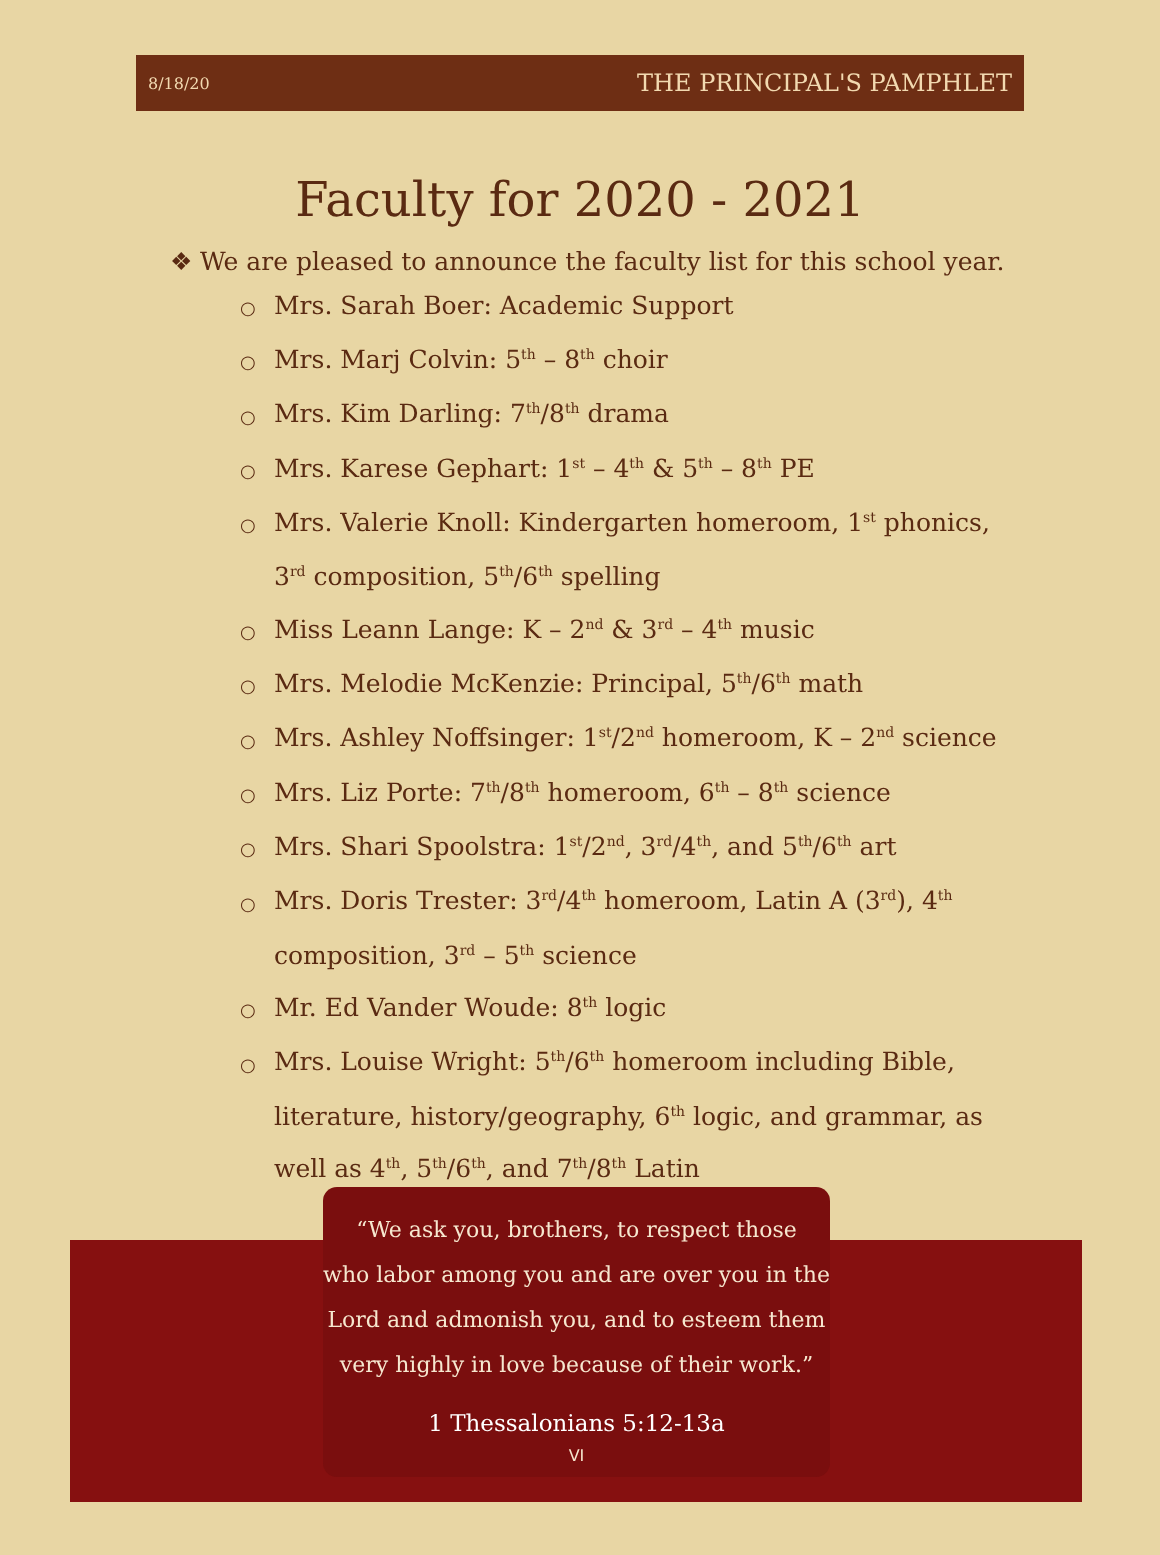8/18/20 THE PRINCIPAL'S PAMPHLET
Faculty for 2020 - 2021
❖ We are pleased to announce the faculty list for this school year.
○ Mrs. Sarah Boer: Academic Support
○ Mrs. Marj Colvin: 5<sup>th</sup> – 8<sup>th</sup> choir
○ Mrs. Kim Darling: 7<sup>th</sup>/8<sup>th</sup> drama
○ Mrs. Karese Gephart: 1<sup>st</sup> – 4<sup>th</sup> & 5<sup>th</sup> – 8<sup>th</sup> PE
○ Mrs. Valerie Knoll: Kindergarten homeroom, 1<sup>st</sup> phonics, 3<sup>rd</sup> composition, 5<sup>th</sup>/6<sup>th</sup> spelling
○ Miss Leann Lange: K – 2<sup>nd</sup> & 3<sup>rd</sup> – 4<sup>th</sup> music
○ Mrs. Melodie McKenzie: Principal, 5<sup>th</sup>/6<sup>th</sup> math
○ Mrs. Ashley Noffsinger: 1<sup>st</sup>/2<sup>nd</sup> homeroom, K – 2<sup>nd</sup> science
○ Mrs. Liz Porte: 7<sup>th</sup>/8<sup>th</sup> homeroom, 6<sup>th</sup> – 8<sup>th</sup> science
○ Mrs. Shari Spoolstra: 1<sup>st</sup>/2<sup>nd</sup>, 3<sup>rd</sup>/4<sup>th</sup>, and 5<sup>th</sup>/6<sup>th</sup> art
○ Mrs. Doris Trester: 3<sup>rd</sup>/4<sup>th</sup> homeroom, Latin A (3<sup>rd</sup>), 4<sup>th</sup> composition, 3<sup>rd</sup> – 5<sup>th</sup> science
○ Mr. Ed Vander Woude: 8<sup>th</sup> logic
○ Mrs. Louise Wright: 5<sup>th</sup>/6<sup>th</sup> homeroom including Bible, literature, history/geography, 6<sup>th</sup> logic, and grammar, as well as 4<sup>th</sup>, 5<sup>th</sup>/6<sup>th</sup>, and 7<sup>th</sup>/8<sup>th</sup> Latin
“We ask you, brothers, to respect those
who labor among you and are over you in the
Lord and admonish you, and to esteem them
very highly in love because of their work.”
1 Thessalonians 5:12-13a
VI